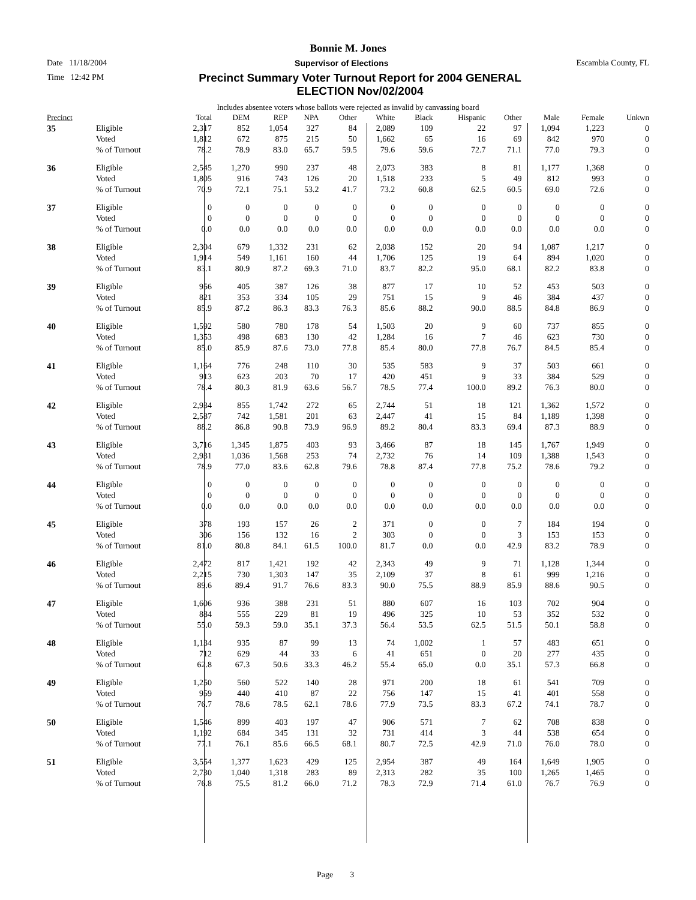Bonnie M. Jones
Date 11/18/2004 Supervisor of Elections Escambia County, FL
Time 12:42 PM
Precinct Summary Voter Turnout Report for 2004 GENERAL ELECTION Nov/02/2004
Includes absentee voters whose ballots were rejected as invalid by canvassing board
| Precinct | | Total | DEM | REP | NPA | Other | White | Black | Hispanic | Other | Male | Female | Unkwn |
| --- | --- | --- | --- | --- | --- | --- | --- | --- | --- | --- | --- | --- | --- |
| 35 | Eligible | 2,317 | 852 | 1,054 | 327 | 84 | 2,089 | 109 | 22 | 97 | 1,094 | 1,223 | 0 |
| | Voted | 1,812 | 672 | 875 | 215 | 50 | 1,662 | 65 | 16 | 69 | 842 | 970 | 0 |
| | % of Turnout | 78.2 | 78.9 | 83.0 | 65.7 | 59.5 | 79.6 | 59.6 | 72.7 | 71.1 | 77.0 | 79.3 | 0 |
| 36 | Eligible | 2,545 | 1,270 | 990 | 237 | 48 | 2,073 | 383 | 8 | 81 | 1,177 | 1,368 | 0 |
| | Voted | 1,805 | 916 | 743 | 126 | 20 | 1,518 | 233 | 5 | 49 | 812 | 993 | 0 |
| | % of Turnout | 70.9 | 72.1 | 75.1 | 53.2 | 41.7 | 73.2 | 60.8 | 62.5 | 60.5 | 69.0 | 72.6 | 0 |
| 37 | Eligible | 0 | 0 | 0 | 0 | 0 | 0 | 0 | 0 | 0 | 0 | 0 | 0 |
| | Voted | 0 | 0 | 0 | 0 | 0 | 0 | 0 | 0 | 0 | 0 | 0 | 0 |
| | % of Turnout | 0.0 | 0.0 | 0.0 | 0.0 | 0.0 | 0.0 | 0.0 | 0.0 | 0.0 | 0.0 | 0.0 | 0 |
| 38 | Eligible | 2,304 | 679 | 1,332 | 231 | 62 | 2,038 | 152 | 20 | 94 | 1,087 | 1,217 | 0 |
| | Voted | 1,914 | 549 | 1,161 | 160 | 44 | 1,706 | 125 | 19 | 64 | 894 | 1,020 | 0 |
| | % of Turnout | 83.1 | 80.9 | 87.2 | 69.3 | 71.0 | 83.7 | 82.2 | 95.0 | 68.1 | 82.2 | 83.8 | 0 |
| 39 | Eligible | 956 | 405 | 387 | 126 | 38 | 877 | 17 | 10 | 52 | 453 | 503 | 0 |
| | Voted | 821 | 353 | 334 | 105 | 29 | 751 | 15 | 9 | 46 | 384 | 437 | 0 |
| | % of Turnout | 85.9 | 87.2 | 86.3 | 83.3 | 76.3 | 85.6 | 88.2 | 90.0 | 88.5 | 84.8 | 86.9 | 0 |
| 40 | Eligible | 1,592 | 580 | 780 | 178 | 54 | 1,503 | 20 | 9 | 60 | 737 | 855 | 0 |
| | Voted | 1,353 | 498 | 683 | 130 | 42 | 1,284 | 16 | 7 | 46 | 623 | 730 | 0 |
| | % of Turnout | 85.0 | 85.9 | 87.6 | 73.0 | 77.8 | 85.4 | 80.0 | 77.8 | 76.7 | 84.5 | 85.4 | 0 |
| 41 | Eligible | 1,164 | 776 | 248 | 110 | 30 | 535 | 583 | 9 | 37 | 503 | 661 | 0 |
| | Voted | 913 | 623 | 203 | 70 | 17 | 420 | 451 | 9 | 33 | 384 | 529 | 0 |
| | % of Turnout | 78.4 | 80.3 | 81.9 | 63.6 | 56.7 | 78.5 | 77.4 | 100.0 | 89.2 | 76.3 | 80.0 | 0 |
| 42 | Eligible | 2,934 | 855 | 1,742 | 272 | 65 | 2,744 | 51 | 18 | 121 | 1,362 | 1,572 | 0 |
| | Voted | 2,587 | 742 | 1,581 | 201 | 63 | 2,447 | 41 | 15 | 84 | 1,189 | 1,398 | 0 |
| | % of Turnout | 88.2 | 86.8 | 90.8 | 73.9 | 96.9 | 89.2 | 80.4 | 83.3 | 69.4 | 87.3 | 88.9 | 0 |
| 43 | Eligible | 3,716 | 1,345 | 1,875 | 403 | 93 | 3,466 | 87 | 18 | 145 | 1,767 | 1,949 | 0 |
| | Voted | 2,931 | 1,036 | 1,568 | 253 | 74 | 2,732 | 76 | 14 | 109 | 1,388 | 1,543 | 0 |
| | % of Turnout | 78.9 | 77.0 | 83.6 | 62.8 | 79.6 | 78.8 | 87.4 | 77.8 | 75.2 | 78.6 | 79.2 | 0 |
| 44 | Eligible | 0 | 0 | 0 | 0 | 0 | 0 | 0 | 0 | 0 | 0 | 0 | 0 |
| | Voted | 0 | 0 | 0 | 0 | 0 | 0 | 0 | 0 | 0 | 0 | 0 | 0 |
| | % of Turnout | 0.0 | 0.0 | 0.0 | 0.0 | 0.0 | 0.0 | 0.0 | 0.0 | 0.0 | 0.0 | 0.0 | 0 |
| 45 | Eligible | 378 | 193 | 157 | 26 | 2 | 371 | 0 | 0 | 7 | 184 | 194 | 0 |
| | Voted | 306 | 156 | 132 | 16 | 2 | 303 | 0 | 0 | 3 | 153 | 153 | 0 |
| | % of Turnout | 81.0 | 80.8 | 84.1 | 61.5 | 100.0 | 81.7 | 0.0 | 0.0 | 42.9 | 83.2 | 78.9 | 0 |
| 46 | Eligible | 2,472 | 817 | 1,421 | 192 | 42 | 2,343 | 49 | 9 | 71 | 1,128 | 1,344 | 0 |
| | Voted | 2,215 | 730 | 1,303 | 147 | 35 | 2,109 | 37 | 8 | 61 | 999 | 1,216 | 0 |
| | % of Turnout | 89.6 | 89.4 | 91.7 | 76.6 | 83.3 | 90.0 | 75.5 | 88.9 | 85.9 | 88.6 | 90.5 | 0 |
| 47 | Eligible | 1,606 | 936 | 388 | 231 | 51 | 880 | 607 | 16 | 103 | 702 | 904 | 0 |
| | Voted | 884 | 555 | 229 | 81 | 19 | 496 | 325 | 10 | 53 | 352 | 532 | 0 |
| | % of Turnout | 55.0 | 59.3 | 59.0 | 35.1 | 37.3 | 56.4 | 53.5 | 62.5 | 51.5 | 50.1 | 58.8 | 0 |
| 48 | Eligible | 1,134 | 935 | 87 | 99 | 13 | 74 | 1,002 | 1 | 57 | 483 | 651 | 0 |
| | Voted | 712 | 629 | 44 | 33 | 6 | 41 | 651 | 0 | 20 | 277 | 435 | 0 |
| | % of Turnout | 62.8 | 67.3 | 50.6 | 33.3 | 46.2 | 55.4 | 65.0 | 0.0 | 35.1 | 57.3 | 66.8 | 0 |
| 49 | Eligible | 1,250 | 560 | 522 | 140 | 28 | 971 | 200 | 18 | 61 | 541 | 709 | 0 |
| | Voted | 959 | 440 | 410 | 87 | 22 | 756 | 147 | 15 | 41 | 401 | 558 | 0 |
| | % of Turnout | 76.7 | 78.6 | 78.5 | 62.1 | 78.6 | 77.9 | 73.5 | 83.3 | 67.2 | 74.1 | 78.7 | 0 |
| 50 | Eligible | 1,546 | 899 | 403 | 197 | 47 | 906 | 571 | 7 | 62 | 708 | 838 | 0 |
| | Voted | 1,192 | 684 | 345 | 131 | 32 | 731 | 414 | 3 | 44 | 538 | 654 | 0 |
| | % of Turnout | 77.1 | 76.1 | 85.6 | 66.5 | 68.1 | 80.7 | 72.5 | 42.9 | 71.0 | 76.0 | 78.0 | 0 |
| 51 | Eligible | 3,554 | 1,377 | 1,623 | 429 | 125 | 2,954 | 387 | 49 | 164 | 1,649 | 1,905 | 0 |
| | Voted | 2,730 | 1,040 | 1,318 | 283 | 89 | 2,313 | 282 | 35 | 100 | 1,265 | 1,465 | 0 |
| | % of Turnout | 76.8 | 75.5 | 81.2 | 66.0 | 71.2 | 78.3 | 72.9 | 71.4 | 61.0 | 76.7 | 76.9 | 0 |
Page 3